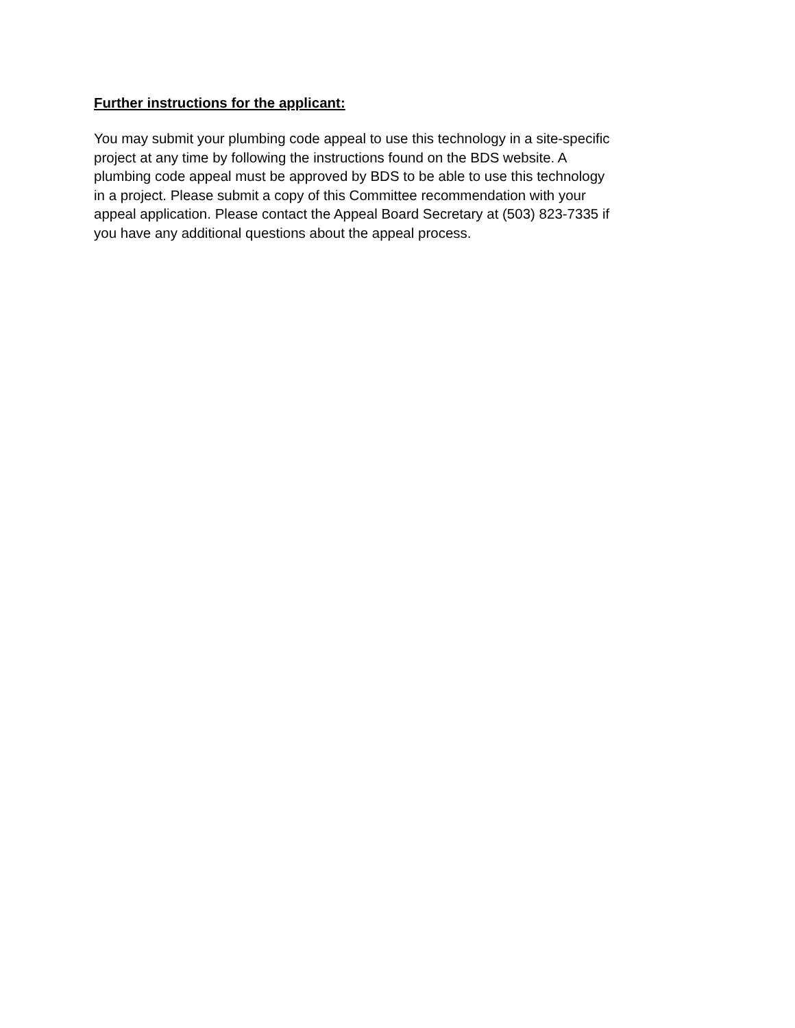Further instructions for the applicant:
You may submit your plumbing code appeal to use this technology in a site-specific
project at any time by following the instructions found on the BDS website. A
plumbing code appeal must be approved by BDS to be able to use this technology
in a project. Please submit a copy of this Committee recommendation with your
appeal application. Please contact the Appeal Board Secretary at (503) 823-7335 if
you have any additional questions about the appeal process.